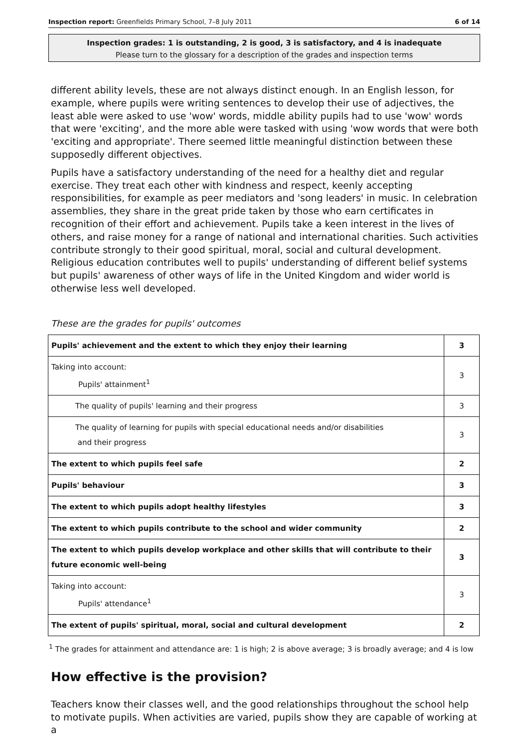Inspection report: Greenfields Primary School, 7–8 July 2011 6 of 14
Inspection grades: 1 is outstanding, 2 is good, 3 is satisfactory, and 4 is inadequate
Please turn to the glossary for a description of the grades and inspection terms
different ability levels, these are not always distinct enough. In an English lesson, for example, where pupils were writing sentences to develop their use of adjectives, the least able were asked to use 'wow' words, middle ability pupils had to use 'wow' words that were 'exciting', and the more able were tasked with using 'wow words that were both 'exciting and appropriate'. There seemed little meaningful distinction between these supposedly different objectives.
Pupils have a satisfactory understanding of the need for a healthy diet and regular exercise. They treat each other with kindness and respect, keenly accepting responsibilities, for example as peer mediators and 'song leaders' in music. In celebration assemblies, they share in the great pride taken by those who earn certificates in recognition of their effort and achievement. Pupils take a keen interest in the lives of others, and raise money for a range of national and international charities. Such activities contribute strongly to their good spiritual, moral, social and cultural development. Religious education contributes well to pupils' understanding of different belief systems but pupils' awareness of other ways of life in the United Kingdom and wider world is otherwise less well developed.
These are the grades for pupils' outcomes
| Pupils' achievement and the extent to which they enjoy their learning | 3 |
| Taking into account: Pupils' attainment<sup>1</sup> | 3 |
| The quality of pupils' learning and their progress | 3 |
| The quality of learning for pupils with special educational needs and/or disabilities and their progress | 3 |
| The extent to which pupils feel safe | 2 |
| Pupils' behaviour | 3 |
| The extent to which pupils adopt healthy lifestyles | 3 |
| The extent to which pupils contribute to the school and wider community | 2 |
| The extent to which pupils develop workplace and other skills that will contribute to their future economic well-being | 3 |
| Taking into account: Pupils' attendance<sup>1</sup> | 3 |
| The extent of pupils' spiritual, moral, social and cultural development | 2 |
<sup>1</sup> The grades for attainment and attendance are: 1 is high; 2 is above average; 3 is broadly average; and 4 is low
How effective is the provision?
Teachers know their classes well, and the good relationships throughout the school help to motivate pupils. When activities are varied, pupils show they are capable of working at a